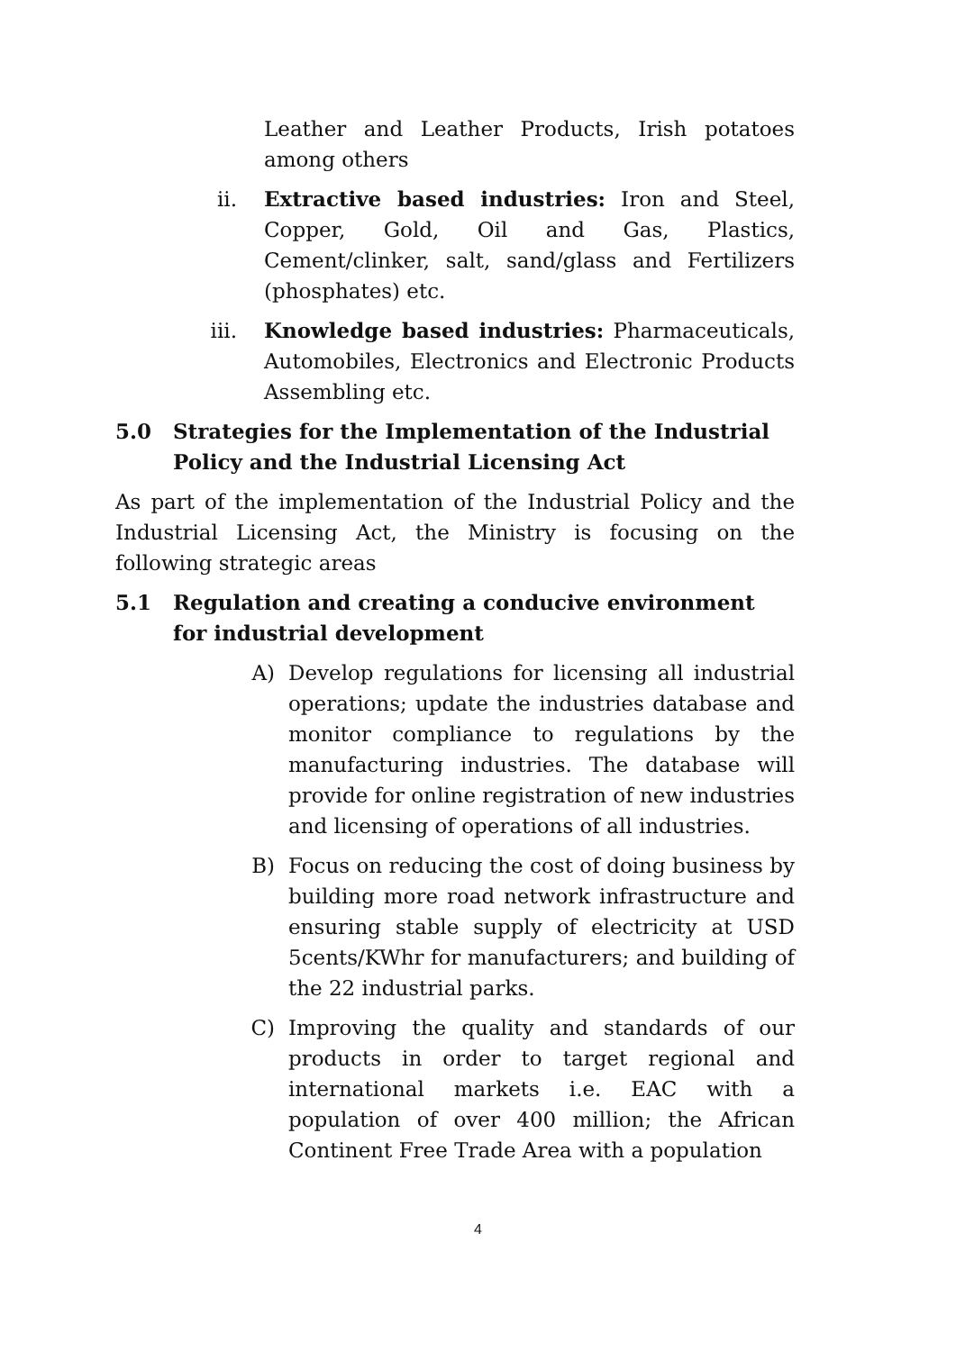Leather and Leather Products, Irish potatoes among others
ii. Extractive based industries: Iron and Steel, Copper, Gold, Oil and Gas, Plastics, Cement/clinker, salt, sand/glass and Fertilizers (phosphates) etc.
iii. Knowledge based industries: Pharmaceuticals, Automobiles, Electronics and Electronic Products Assembling etc.
5.0 Strategies for the Implementation of the Industrial Policy and the Industrial Licensing Act
As part of the implementation of the Industrial Policy and the Industrial Licensing Act, the Ministry is focusing on the following strategic areas
5.1 Regulation and creating a conducive environment for industrial development
A) Develop regulations for licensing all industrial operations; update the industries database and monitor compliance to regulations by the manufacturing industries. The database will provide for online registration of new industries and licensing of operations of all industries.
B) Focus on reducing the cost of doing business by building more road network infrastructure and ensuring stable supply of electricity at USD 5cents/KWhr for manufacturers; and building of the 22 industrial parks.
C) Improving the quality and standards of our products in order to target regional and international markets i.e. EAC with a population of over 400 million; the African Continent Free Trade Area with a population
4